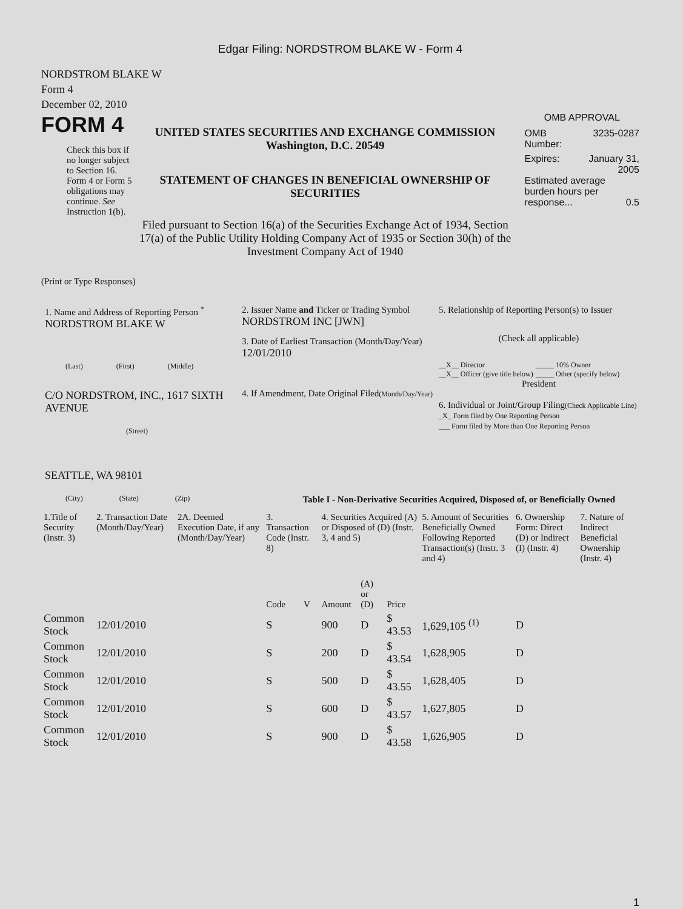Edgar Filing: NORDSTROM BLAKE W - Form 4
NORDSTROM BLAKE W
Form 4
December 02, 2010
FORM 4
Check this box if no longer subject to Section 16. Form 4 or Form 5 obligations may continue. See Instruction 1(b).
UNITED STATES SECURITIES AND EXCHANGE COMMISSION
Washington, D.C. 20549
STATEMENT OF CHANGES IN BENEFICIAL OWNERSHIP OF SECURITIES
Filed pursuant to Section 16(a) of the Securities Exchange Act of 1934, Section 17(a) of the Public Utility Holding Company Act of 1935 or Section 30(h) of the Investment Company Act of 1940
OMB APPROVAL
OMB
Number: 3235-0287
Expires: January 31,
2005
Estimated average burden hours per response... 0.5
(Print or Type Responses)
1. Name and Address of Reporting Person <sup>*</sup>
NORDSTROM BLAKE W
(Last) (First) (Middle)
C/O NORDSTROM, INC., 1617 SIXTH AVENUE
(Street)
SEATTLE, WA 98101
(City) (State) (Zip)
2. Issuer Name and Ticker or Trading Symbol
NORDSTROM INC [JWN]
3. Date of Earliest Transaction (Month/Day/Year)
12/01/2010
4. If Amendment, Date Original Filed(Month/Day/Year)
5. Relationship of Reporting Person(s) to Issuer
(Check all applicable)
__X__ Director
__X__ Officer (give title below)
_____ 10% Owner
_____ Other (specify below)
President
6. Individual or Joint/Group Filing(Check Applicable Line)
_X_ Form filed by One Reporting Person
___ Form filed by More than One Reporting Person
Table I - Non-Derivative Securities Acquired, Disposed of, or Beneficially Owned
| 1.Title of Security (Instr. 3) | 2. Transaction Date (Month/Day/Year) | 2A. Deemed Execution Date, if any (Month/Day/Year) | 3. Transaction Code (Instr. 8) | | 4. Securities Acquired (A) or Disposed of (D) (Instr. 3, 4 and 5) | | | 5. Amount of Securities Beneficially Owned Following Reported Transaction(s) (Instr. 3 and 4) | 6. Ownership Form: Direct (D) or Indirect (I) (Instr. 4) | 7. Nature of Indirect Beneficial Ownership (Instr. 4) |
| --- | --- | --- | --- | --- | --- | --- | --- | --- | --- | --- |
| | | | Code | V | Amount | (A) or (D) | Price | | | |
| Common Stock | 12/01/2010 | | S | | 900 | D | $ 43.53 | 1,629,105 <sup>(1)</sup> | D | |
| Common Stock | 12/01/2010 | | S | | 200 | D | $ 43.54 | 1,628,905 | D | |
| Common Stock | 12/01/2010 | | S | | 500 | D | $ 43.55 | 1,628,405 | D | |
| Common Stock | 12/01/2010 | | S | | 600 | D | $ 43.57 | 1,627,805 | D | |
| Common Stock | 12/01/2010 | | S | | 900 | D | $ 43.58 | 1,626,905 | D | |
1